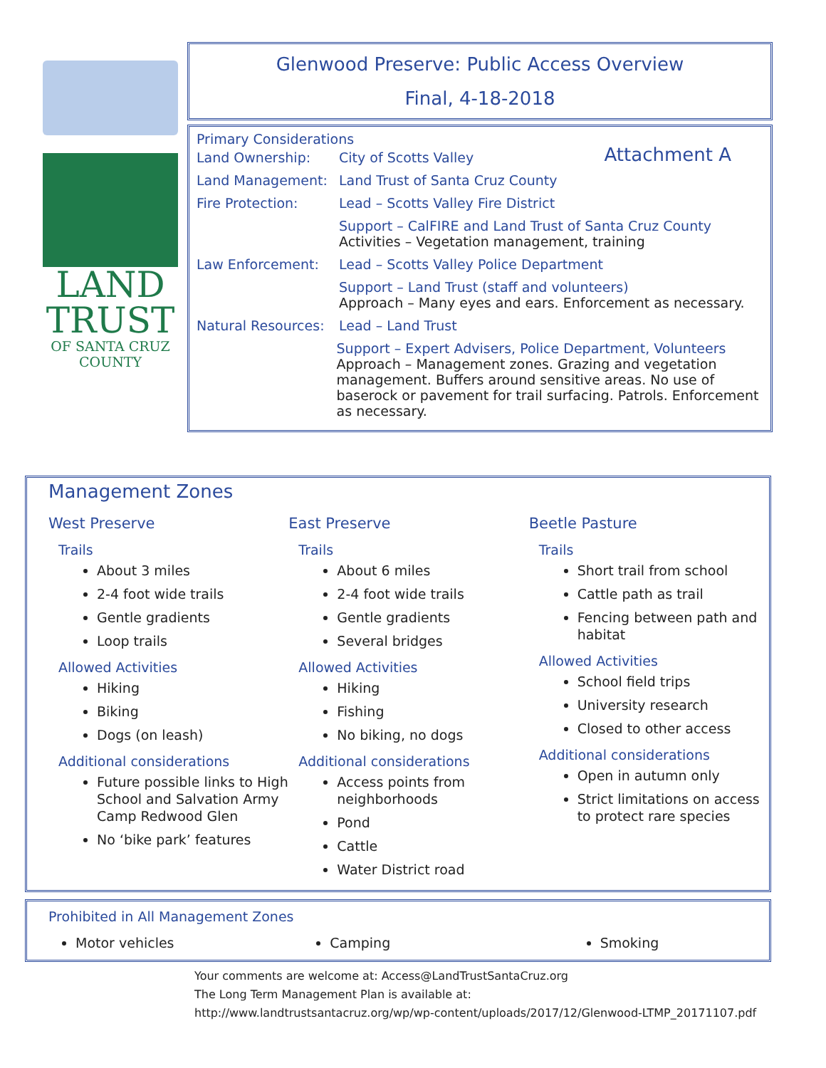LAND
TRUST
OF SANTA CRUZ
COUNTY
Glenwood Preserve: Public Access Overview
Final, 4-18-2018
Primary Considerations
Attachment A
Land Ownership: City of Scotts Valley
Land Management: Land Trust of Santa Cruz County
Fire Protection: Lead – Scotts Valley Fire District
Support – CalFIRE and Land Trust of Santa Cruz County
Activities – Vegetation management, training
Law Enforcement: Lead – Scotts Valley Police Department
Support – Land Trust (staff and volunteers)
Approach – Many eyes and ears. Enforcement as necessary.
Natural Resources:
Lead – Land Trust
Support – Expert Advisers, Police Department, Volunteers
Approach – Management zones. Grazing and vegetation management. Buffers around sensitive areas. No use of baserock or pavement for trail surfacing. Patrols. Enforcement as necessary.
Management Zones
West Preserve
Trails
About 3 miles
2-4 foot wide trails
Gentle gradients
Loop trails
Allowed Activities
Hiking
Biking
Dogs (on leash)
Additional considerations
Future possible links to High School and Salvation Army Camp Redwood Glen
No ‘bike park’ features
East Preserve
Trails
About 6 miles
2-4 foot wide trails
Gentle gradients
Several bridges
Allowed Activities
Hiking
Fishing
No biking, no dogs
Additional considerations
Access points from neighborhoods
Pond
Cattle
Water District road
Beetle Pasture
Trails
Short trail from school
Cattle path as trail
Fencing between path and habitat
Allowed Activities
School field trips
University research
Closed to other access
Additional considerations
Open in autumn only
Strict limitations on access to protect rare species
Prohibited in All Management Zones
Motor vehicles Camping Smoking
Your comments are welcome at: Access@LandTrustSantaCruz.org
The Long Term Management Plan is available at:
http://www.landtrustsantacruz.org/wp/wp-content/uploads/2017/12/Glenwood-LTMP_20171107.pdf